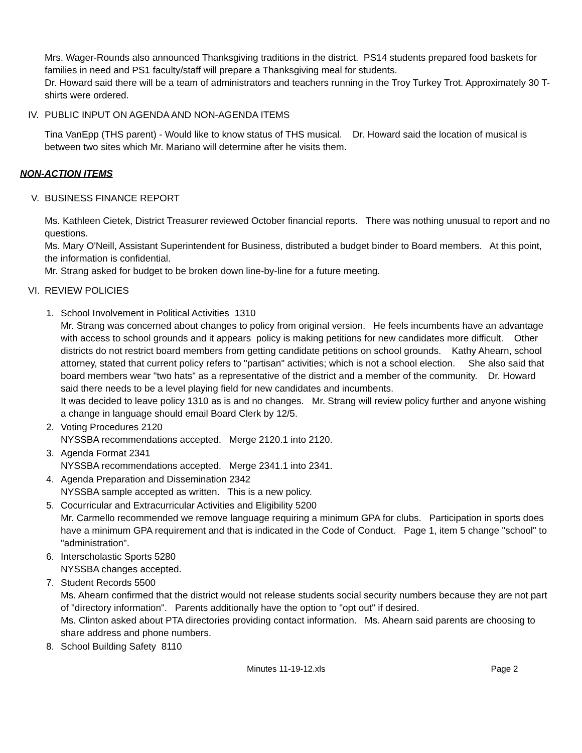Mrs. Wager-Rounds also announced Thanksgiving traditions in the district. PS14 students prepared food baskets for families in need and PS1 faculty/staff will prepare a Thanksgiving meal for students.
Dr. Howard said there will be a team of administrators and teachers running in the Troy Turkey Trot. Approximately 30 T-shirts were ordered.
IV. PUBLIC INPUT ON AGENDA AND NON-AGENDA ITEMS
Tina VanEpp (THS parent) - Would like to know status of THS musical. Dr. Howard said the location of musical is between two sites which Mr. Mariano will determine after he visits them.
NON-ACTION ITEMS
V. BUSINESS FINANCE REPORT
Ms. Kathleen Cietek, District Treasurer reviewed October financial reports. There was nothing unusual to report and no questions.
Ms. Mary O'Neill, Assistant Superintendent for Business, distributed a budget binder to Board members. At this point, the information is confidential.
Mr. Strang asked for budget to be broken down line-by-line for a future meeting.
VI. REVIEW POLICIES
1. School Involvement in Political Activities 1310
Mr. Strang was concerned about changes to policy from original version. He feels incumbents have an advantage with access to school grounds and it appears policy is making petitions for new candidates more difficult. Other districts do not restrict board members from getting candidate petitions on school grounds. Kathy Ahearn, school attorney, stated that current policy refers to "partisan" activities; which is not a school election. She also said that board members wear "two hats" as a representative of the district and a member of the community. Dr. Howard said there needs to be a level playing field for new candidates and incumbents.
It was decided to leave policy 1310 as is and no changes. Mr. Strang will review policy further and anyone wishing a change in language should email Board Clerk by 12/5.
2. Voting Procedures 2120
NYSSBA recommendations accepted. Merge 2120.1 into 2120.
3. Agenda Format 2341
NYSSBA recommendations accepted. Merge 2341.1 into 2341.
4. Agenda Preparation and Dissemination 2342
NYSSBA sample accepted as written. This is a new policy.
5. Cocurricular and Extracurricular Activities and Eligibility 5200
Mr. Carmello recommended we remove language requiring a minimum GPA for clubs. Participation in sports does have a minimum GPA requirement and that is indicated in the Code of Conduct. Page 1, item 5 change "school" to "administration".
6. Interscholastic Sports 5280
NYSSBA changes accepted.
7. Student Records 5500
Ms. Ahearn confirmed that the district would not release students social security numbers because they are not part of "directory information". Parents additionally have the option to "opt out" if desired.
Ms. Clinton asked about PTA directories providing contact information. Ms. Ahearn said parents are choosing to share address and phone numbers.
8. School Building Safety 8110
Minutes 11-19-12.xls Page 2